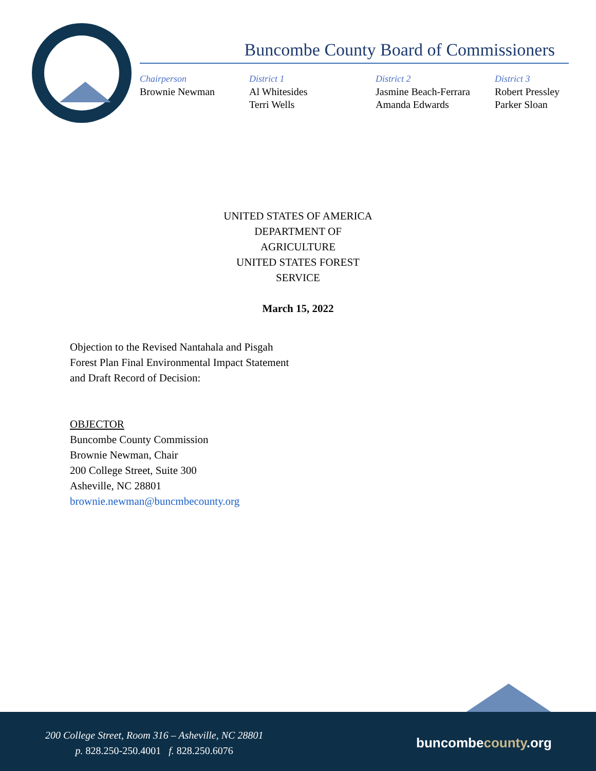Buncombe County Board of Commissioners
Chairperson
Brownie Newman
District 1
Al Whitesides
Terri Wells
District 2
Jasmine Beach-Ferrara
Amanda Edwards
District 3
Robert Pressley
Parker Sloan
UNITED STATES OF AMERICA
DEPARTMENT OF
AGRICULTURE
UNITED STATES FOREST
SERVICE
March 15, 2022
Objection to the Revised Nantahala and Pisgah
Forest Plan Final Environmental Impact Statement
and Draft Record of Decision:
OBJECTOR
Buncombe County Commission
Brownie Newman, Chair
200 College Street, Suite 300
Asheville, NC 28801
brownie.newman@buncmbecounty.org
200 College Street, Room 316 – Asheville, NC 28801
p. 828.250-250.4001 f. 828.250.6076
buncombecounty.org